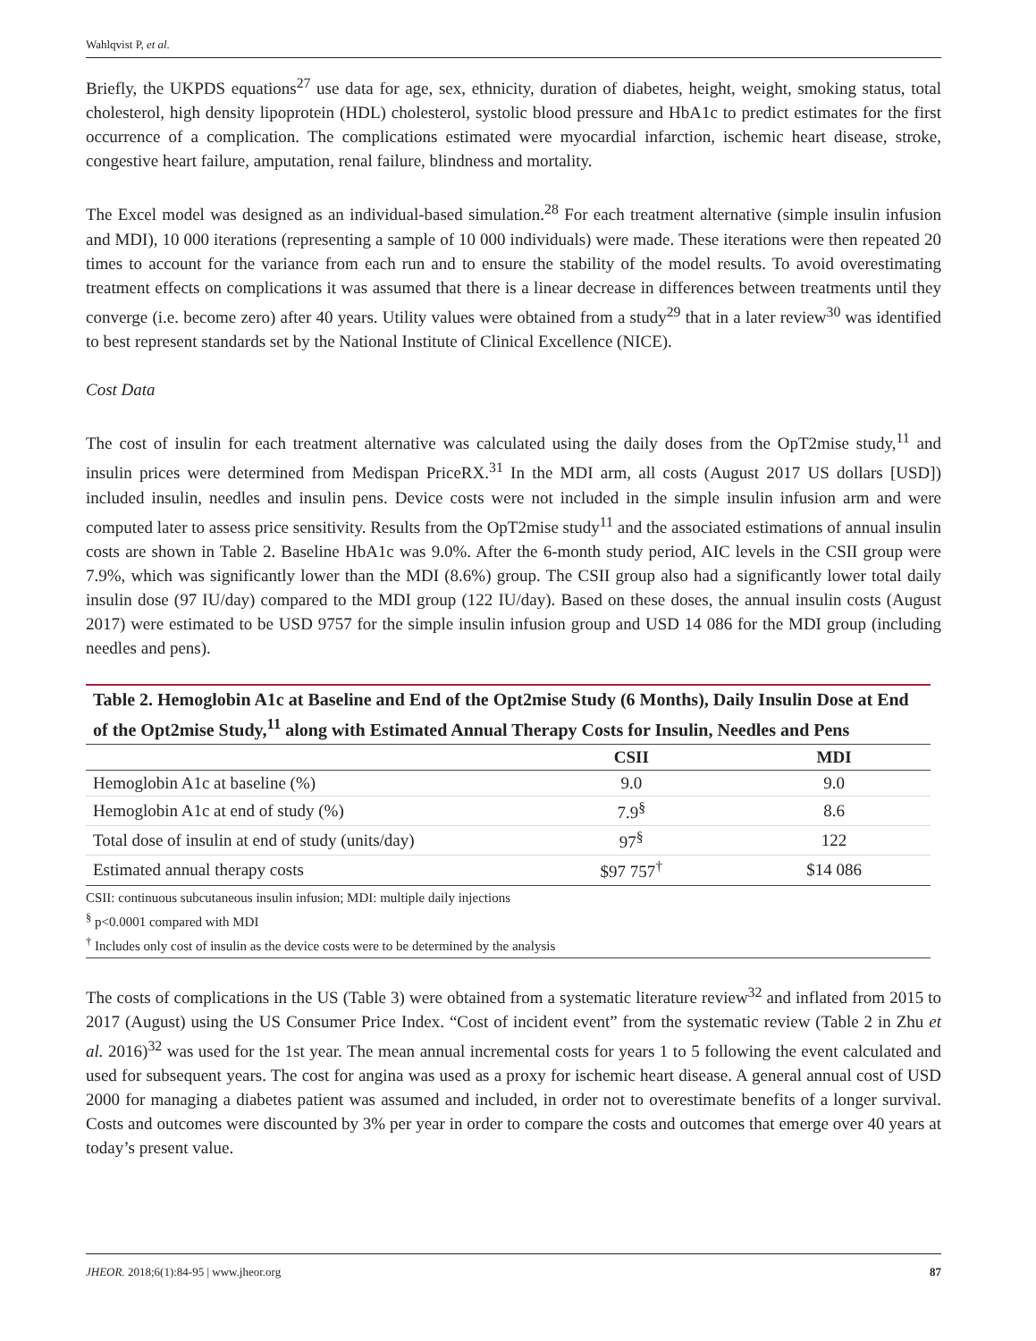Wahlqvist P, et al.
Briefly, the UKPDS equations<sup>27</sup> use data for age, sex, ethnicity, duration of diabetes, height, weight, smoking status, total cholesterol, high density lipoprotein (HDL) cholesterol, systolic blood pressure and HbA1c to predict estimates for the first occurrence of a complication. The complications estimated were myocardial infarction, ischemic heart disease, stroke, congestive heart failure, amputation, renal failure, blindness and mortality.
The Excel model was designed as an individual-based simulation.<sup>28</sup> For each treatment alternative (simple insulin infusion and MDI), 10 000 iterations (representing a sample of 10 000 individuals) were made. These iterations were then repeated 20 times to account for the variance from each run and to ensure the stability of the model results. To avoid overestimating treatment effects on complications it was assumed that there is a linear decrease in differences between treatments until they converge (i.e. become zero) after 40 years. Utility values were obtained from a study<sup>29</sup> that in a later review<sup>30</sup> was identified to best represent standards set by the National Institute of Clinical Excellence (NICE).
Cost Data
The cost of insulin for each treatment alternative was calculated using the daily doses from the OpT2mise study,<sup>11</sup> and insulin prices were determined from Medispan PriceRX.<sup>31</sup> In the MDI arm, all costs (August 2017 US dollars [USD]) included insulin, needles and insulin pens. Device costs were not included in the simple insulin infusion arm and were computed later to assess price sensitivity. Results from the OpT2mise study<sup>11</sup> and the associated estimations of annual insulin costs are shown in Table 2. Baseline HbA1c was 9.0%. After the 6-month study period, AIC levels in the CSII group were 7.9%, which was significantly lower than the MDI (8.6%) group. The CSII group also had a significantly lower total daily insulin dose (97 IU/day) compared to the MDI group (122 IU/day). Based on these doses, the annual insulin costs (August 2017) were estimated to be USD 9757 for the simple insulin infusion group and USD 14 086 for the MDI group (including needles and pens).
Table 2. Hemoglobin A1c at Baseline and End of the Opt2mise Study (6 Months), Daily Insulin Dose at End of the Opt2mise Study,<sup>11</sup> along with Estimated Annual Therapy Costs for Insulin, Needles and Pens
| | CSII | MDI |
| --- | --- | --- |
| Hemoglobin A1c at baseline (%) | 9.0 | 9.0 |
| Hemoglobin A1c at end of study (%) | 7.9<sup>§</sup> | 8.6 |
| Total dose of insulin at end of study (units/day) | 97<sup>§</sup> | 122 |
| Estimated annual therapy costs | $97 757<sup>†</sup> | $14 086 |
CSII: continuous subcutaneous insulin infusion; MDI: multiple daily injections
<sup>§</sup> p<0.0001 compared with MDI
<sup>†</sup> Includes only cost of insulin as the device costs were to be determined by the analysis
The costs of complications in the US (Table 3) were obtained from a systematic literature review<sup>32</sup> and inflated from 2015 to 2017 (August) using the US Consumer Price Index. “Cost of incident event” from the systematic review (Table 2 in Zhu et al. 2016)<sup>32</sup> was used for the 1st year. The mean annual incremental costs for years 1 to 5 following the event calculated and used for subsequent years. The cost for angina was used as a proxy for ischemic heart disease. A general annual cost of USD 2000 for managing a diabetes patient was assumed and included, in order not to overestimate benefits of a longer survival. Costs and outcomes were discounted by 3% per year in order to compare the costs and outcomes that emerge over 40 years at today’s present value.
JHEOR. 2018;6(1):84-95 | www.jheor.org 87